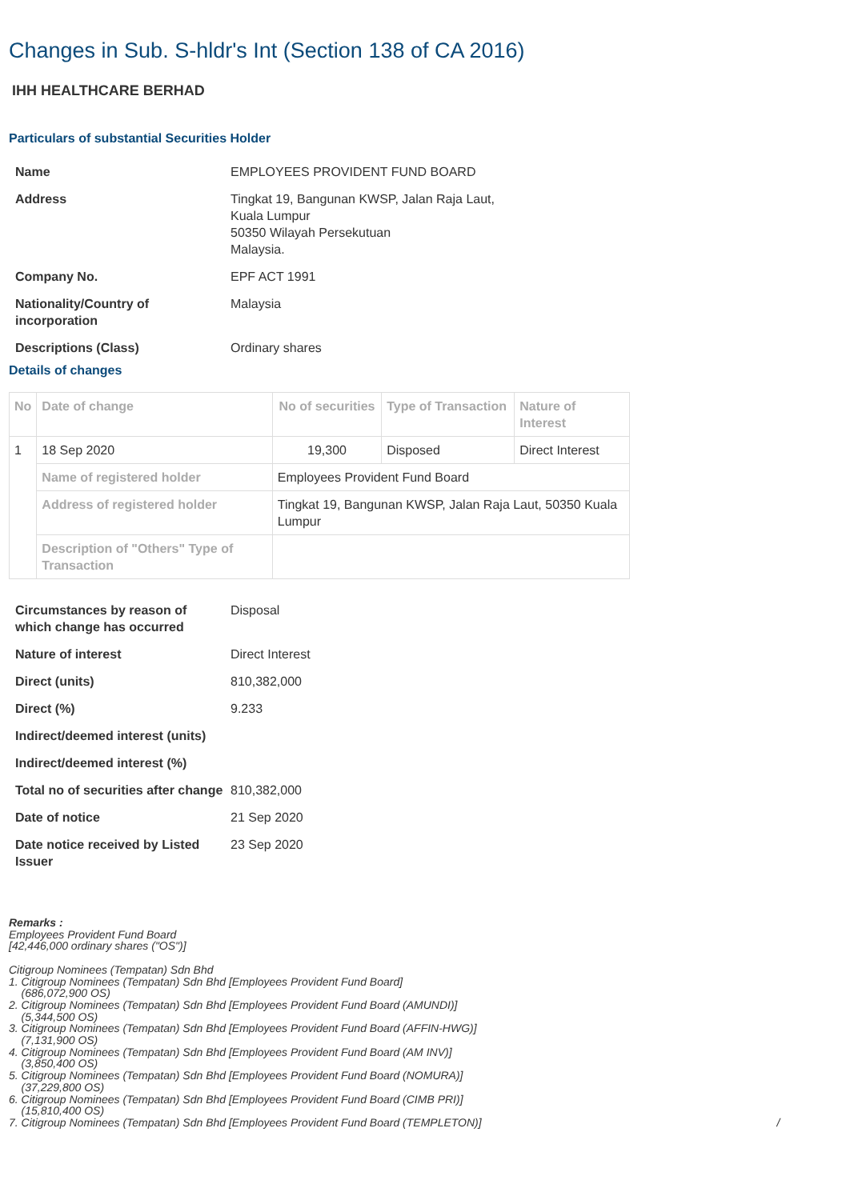Changes in Sub. S-hldr's Int (Section 138 of CA 2016)
IHH HEALTHCARE BERHAD
Particulars of substantial Securities Holder
| Name | EMPLOYEES PROVIDENT FUND BOARD |
| Address | Tingkat 19, Bangunan KWSP, Jalan Raja Laut, Kuala Lumpur 50350 Wilayah Persekutuan Malaysia. |
| Company No. | EPF ACT 1991 |
| Nationality/Country of incorporation | Malaysia |
| Descriptions (Class) | Ordinary shares |
Details of changes
| No | Date of change | No of securities | Type of Transaction | Nature of Interest |
| --- | --- | --- | --- | --- |
| 1 | 18 Sep 2020 | 19,300 | Disposed | Direct Interest |
| | Name of registered holder | Employees Provident Fund Board | | |
| | Address of registered holder | Tingkat 19, Bangunan KWSP, Jalan Raja Laut, 50350 Kuala Lumpur | | |
| | Description of "Others" Type of Transaction | | | |
| Circumstances by reason of which change has occurred | Disposal |
| Nature of interest | Direct Interest |
| Direct (units) | 810,382,000 |
| Direct (%) | 9.233 |
| Indirect/deemed interest (units) | |
| Indirect/deemed interest (%) | |
| Total no of securities after change | 810,382,000 |
| Date of notice | 21 Sep 2020 |
| Date notice received by Listed Issuer | 23 Sep 2020 |
Remarks :
Employees Provident Fund Board
[42,446,000 ordinary shares ("OS")]
Citigroup Nominees (Tempatan) Sdn Bhd
1. Citigroup Nominees (Tempatan) Sdn Bhd [Employees Provident Fund Board]
(686,072,900 OS)
2. Citigroup Nominees (Tempatan) Sdn Bhd [Employees Provident Fund Board (AMUNDI)]
(5,344,500 OS)
3. Citigroup Nominees (Tempatan) Sdn Bhd [Employees Provident Fund Board (AFFIN-HWG)]
(7,131,900 OS)
4. Citigroup Nominees (Tempatan) Sdn Bhd [Employees Provident Fund Board (AM INV)]
(3,850,400 OS)
5. Citigroup Nominees (Tempatan) Sdn Bhd [Employees Provident Fund Board (NOMURA)]
(37,229,800 OS)
6. Citigroup Nominees (Tempatan) Sdn Bhd [Employees Provident Fund Board (CIMB PRI)]
(15,810,400 OS)
7. Citigroup Nominees (Tempatan) Sdn Bhd [Employees Provident Fund Board (TEMPLETON)] /